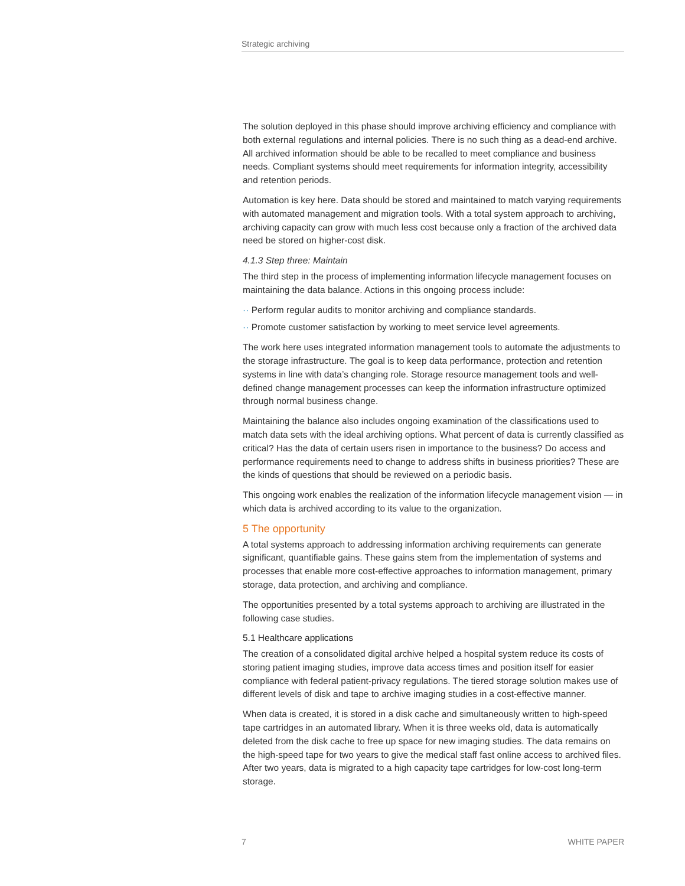Strategic archiving
The solution deployed in this phase should improve archiving efficiency and compliance with both external regulations and internal policies. There is no such thing as a dead-end archive. All archived information should be able to be recalled to meet compliance and business needs. Compliant systems should meet requirements for information integrity, accessibility and retention periods.
Automation is key here. Data should be stored and maintained to match varying requirements with automated management and migration tools. With a total system approach to archiving, archiving capacity can grow with much less cost because only a fraction of the archived data need be stored on higher-cost disk.
4.1.3 Step three: Maintain
The third step in the process of implementing information lifecycle management focuses on maintaining the data balance. Actions in this ongoing process include:
·· Perform regular audits to monitor archiving and compliance standards.
·· Promote customer satisfaction by working to meet service level agreements.
The work here uses integrated information management tools to automate the adjustments to the storage infrastructure. The goal is to keep data performance, protection and retention systems in line with data’s changing role. Storage resource management tools and well-defined change management processes can keep the information infrastructure optimized through normal business change.
Maintaining the balance also includes ongoing examination of the classifications used to match data sets with the ideal archiving options. What percent of data is currently classified as critical? Has the data of certain users risen in importance to the business? Do access and performance requirements need to change to address shifts in business priorities? These are the kinds of questions that should be reviewed on a periodic basis.
This ongoing work enables the realization of the information lifecycle management vision — in which data is archived according to its value to the organization.
5 The opportunity
A total systems approach to addressing information archiving requirements can generate significant, quantifiable gains. These gains stem from the implementation of systems and processes that enable more cost-effective approaches to information management, primary storage, data protection, and archiving and compliance.
The opportunities presented by a total systems approach to archiving are illustrated in the following case studies.
5.1 Healthcare applications
The creation of a consolidated digital archive helped a hospital system reduce its costs of storing patient imaging studies, improve data access times and position itself for easier compliance with federal patient-privacy regulations. The tiered storage solution makes use of different levels of disk and tape to archive imaging studies in a cost-effective manner.
When data is created, it is stored in a disk cache and simultaneously written to high-speed tape cartridges in an automated library. When it is three weeks old, data is automatically deleted from the disk cache to free up space for new imaging studies. The data remains on the high-speed tape for two years to give the medical staff fast online access to archived files. After two years, data is migrated to a high capacity tape cartridges for low-cost long-term storage.
7 WHITE PAPER